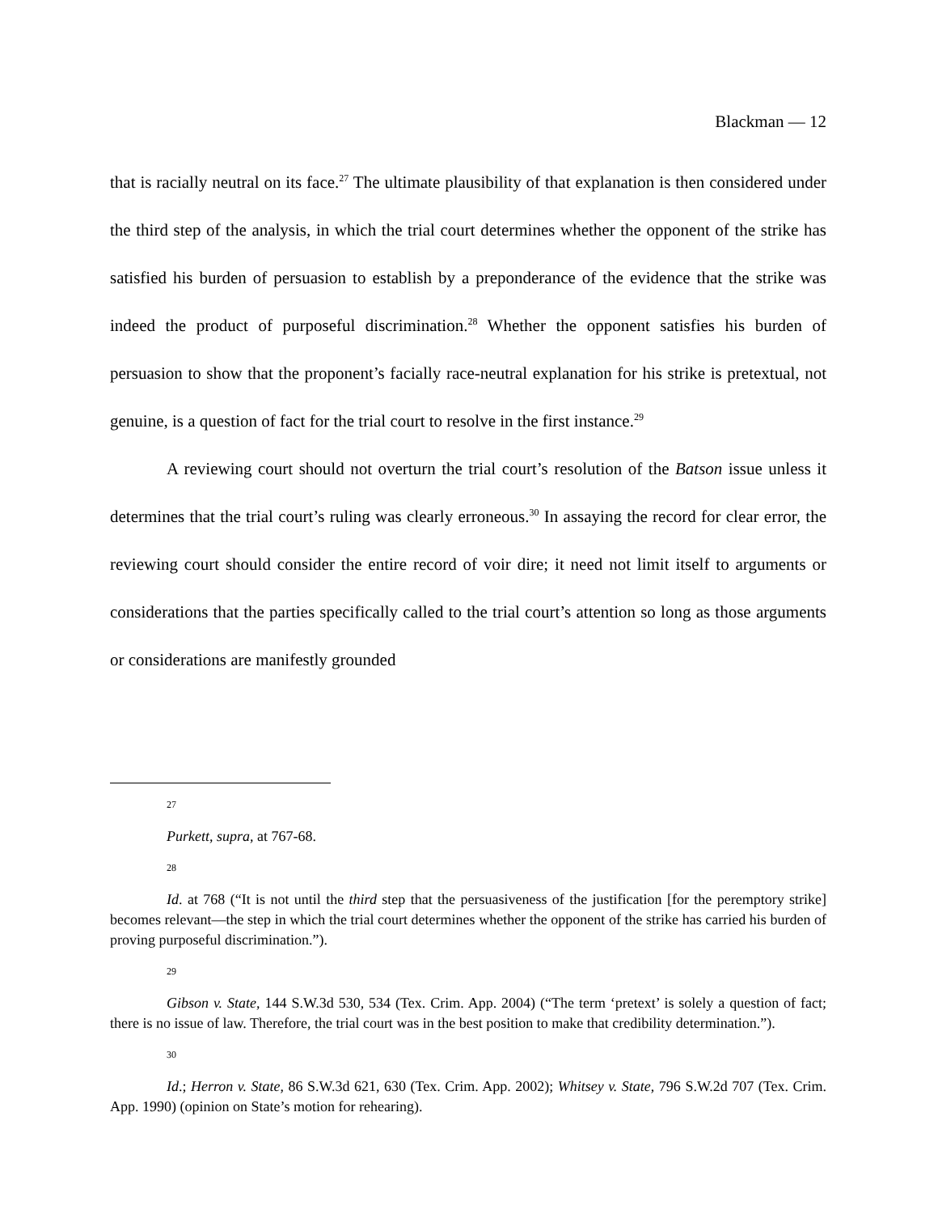Blackman — 12
that is racially neutral on its face.<sup>27</sup> The ultimate plausibility of that explanation is then considered under the third step of the analysis, in which the trial court determines whether the opponent of the strike has satisfied his burden of persuasion to establish by a preponderance of the evidence that the strike was indeed the product of purposeful discrimination.<sup>28</sup> Whether the opponent satisfies his burden of persuasion to show that the proponent’s facially race-neutral explanation for his strike is pretextual, not genuine, is a question of fact for the trial court to resolve in the first instance.<sup>29</sup>
A reviewing court should not overturn the trial court’s resolution of the Batson issue unless it determines that the trial court’s ruling was clearly erroneous.<sup>30</sup> In assaying the record for clear error, the reviewing court should consider the entire record of voir dire; it need not limit itself to arguments or considerations that the parties specifically called to the trial court’s attention so long as those arguments or considerations are manifestly grounded
27
Purkett, supra, at 767-68.
28
Id. at 768 (“It is not until the third step that the persuasiveness of the justification [for the peremptory strike] becomes relevant—the step in which the trial court determines whether the opponent of the strike has carried his burden of proving purposeful discrimination.”).
29
Gibson v. State, 144 S.W.3d 530, 534 (Tex. Crim. App. 2004) (“The term ‘pretext’ is solely a question of fact; there is no issue of law. Therefore, the trial court was in the best position to make that credibility determination.”).
30
Id.; Herron v. State, 86 S.W.3d 621, 630 (Tex. Crim. App. 2002); Whitsey v. State, 796 S.W.2d 707 (Tex. Crim. App. 1990) (opinion on State’s motion for rehearing).